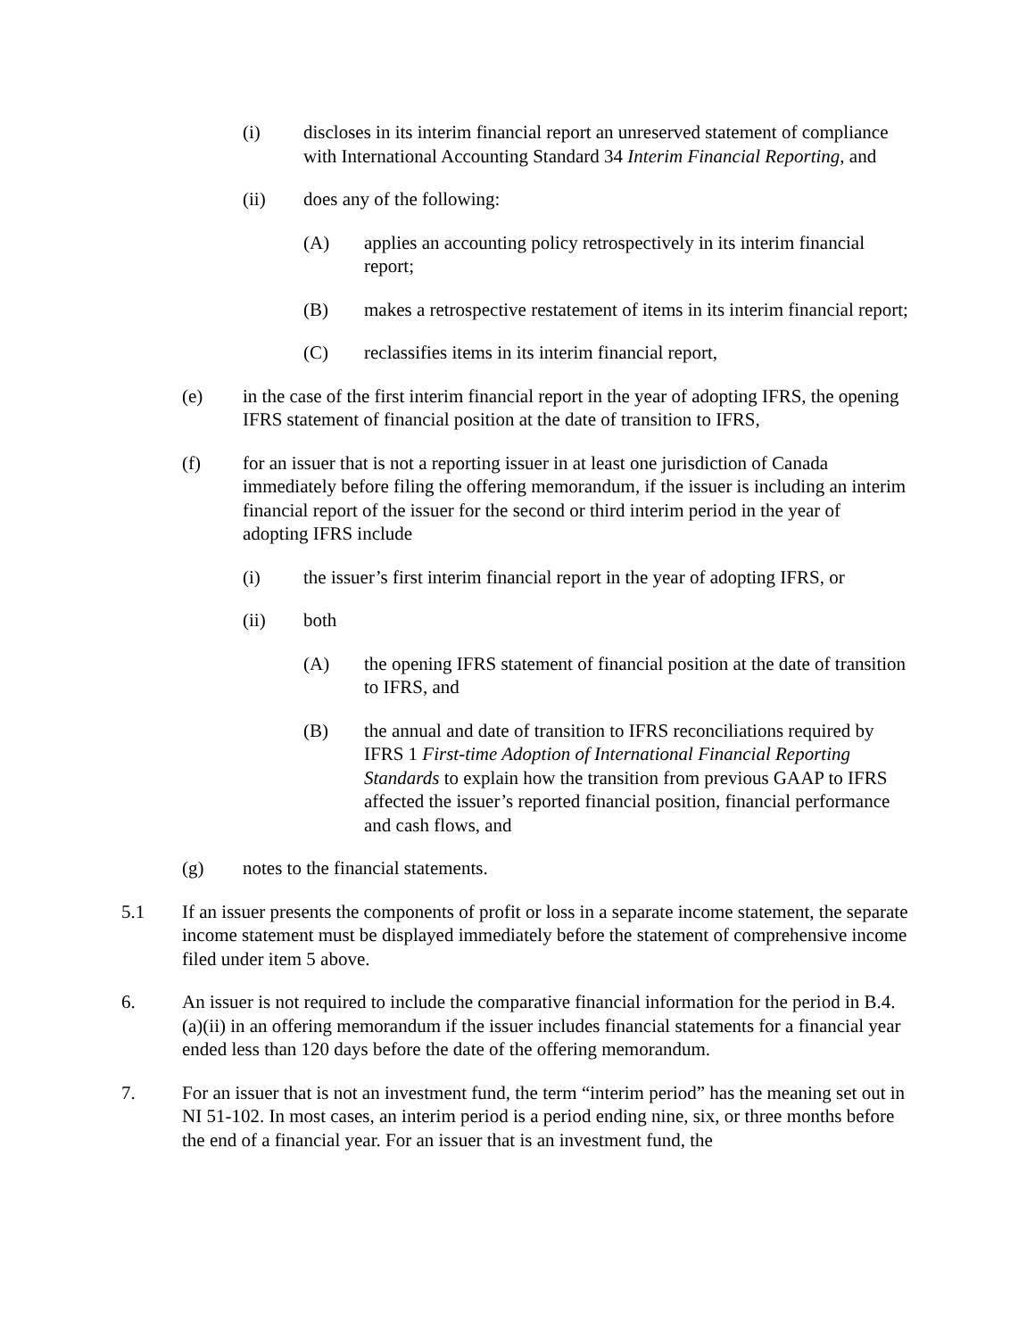(i) discloses in its interim financial report an unreserved statement of compliance with International Accounting Standard 34 Interim Financial Reporting, and
(ii) does any of the following:
(A) applies an accounting policy retrospectively in its interim financial report;
(B) makes a retrospective restatement of items in its interim financial report;
(C) reclassifies items in its interim financial report,
(e) in the case of the first interim financial report in the year of adopting IFRS, the opening IFRS statement of financial position at the date of transition to IFRS,
(f) for an issuer that is not a reporting issuer in at least one jurisdiction of Canada immediately before filing the offering memorandum, if the issuer is including an interim financial report of the issuer for the second or third interim period in the year of adopting IFRS include
(i) the issuer’s first interim financial report in the year of adopting IFRS, or
(ii) both
(A) the opening IFRS statement of financial position at the date of transition to IFRS, and
(B) the annual and date of transition to IFRS reconciliations required by IFRS 1 First-time Adoption of International Financial Reporting Standards to explain how the transition from previous GAAP to IFRS affected the issuer’s reported financial position, financial performance and cash flows, and
(g) notes to the financial statements.
5.1 If an issuer presents the components of profit or loss in a separate income statement, the separate income statement must be displayed immediately before the statement of comprehensive income filed under item 5 above.
6. An issuer is not required to include the comparative financial information for the period in B.4.(a)(ii) in an offering memorandum if the issuer includes financial statements for a financial year ended less than 120 days before the date of the offering memorandum.
7. For an issuer that is not an investment fund, the term “interim period” has the meaning set out in NI 51-102. In most cases, an interim period is a period ending nine, six, or three months before the end of a financial year. For an issuer that is an investment fund, the